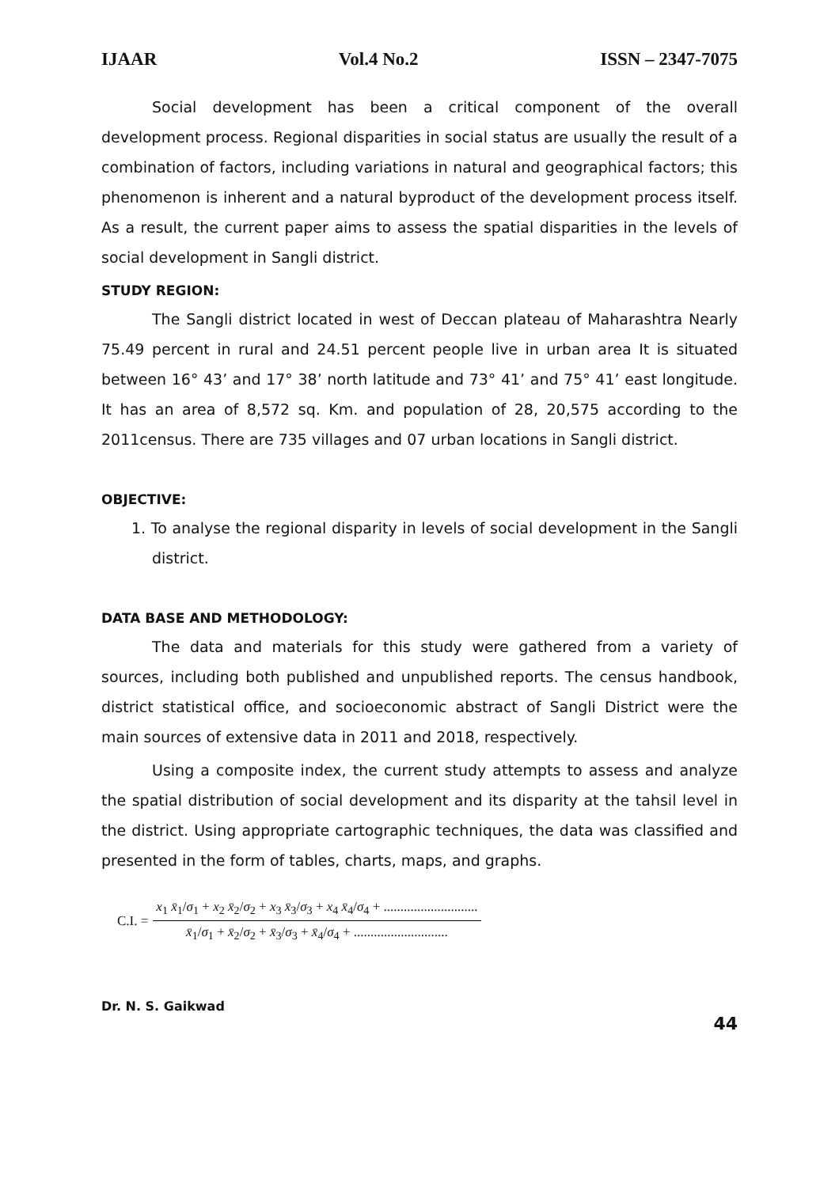IJAAR Vol.4 No.2 ISSN – 2347-7075
Social development has been a critical component of the overall development process. Regional disparities in social status are usually the result of a combination of factors, including variations in natural and geographical factors; this phenomenon is inherent and a natural byproduct of the development process itself. As a result, the current paper aims to assess the spatial disparities in the levels of social development in Sangli district.
STUDY REGION:
The Sangli district located in west of Deccan plateau of Maharashtra Nearly 75.49 percent in rural and 24.51 percent people live in urban area It is situated between 16° 43’ and 17° 38’ north latitude and 73° 41’ and 75° 41’ east longitude. It has an area of 8,572 sq. Km. and population of 28, 20,575 according to the 2011census. There are 735 villages and 07 urban locations in Sangli district.
OBJECTIVE:
1. To analyse the regional disparity in levels of social development in the Sangli district.
DATA BASE AND METHODOLOGY:
The data and materials for this study were gathered from a variety of sources, including both published and unpublished reports. The census handbook, district statistical office, and socioeconomic abstract of Sangli District were the main sources of extensive data in 2011 and 2018, respectively.
Using a composite index, the current study attempts to assess and analyze the spatial distribution of social development and its disparity at the tahsil level in the district. Using appropriate cartographic techniques, the data was classified and presented in the form of tables, charts, maps, and graphs.
C.I. = x<sub>1</sub> x̄<sub>1</sub>/σ<sub>1</sub> + x<sub>2</sub> x̄<sub>2</sub>/σ<sub>2</sub> + x<sub>3</sub> x̄<sub>3</sub>/σ<sub>3</sub> + x<sub>4</sub> x̄<sub>4</sub>/σ<sub>4</sub> + ............................ x̄<sub>1</sub>/σ<sub>1</sub> + x̄<sub>2</sub>/σ<sub>2</sub> + x̄<sub>3</sub>/σ<sub>3</sub> + x̄<sub>4</sub>/σ<sub>4</sub> + ............................
Dr. N. S. Gaikwad
44